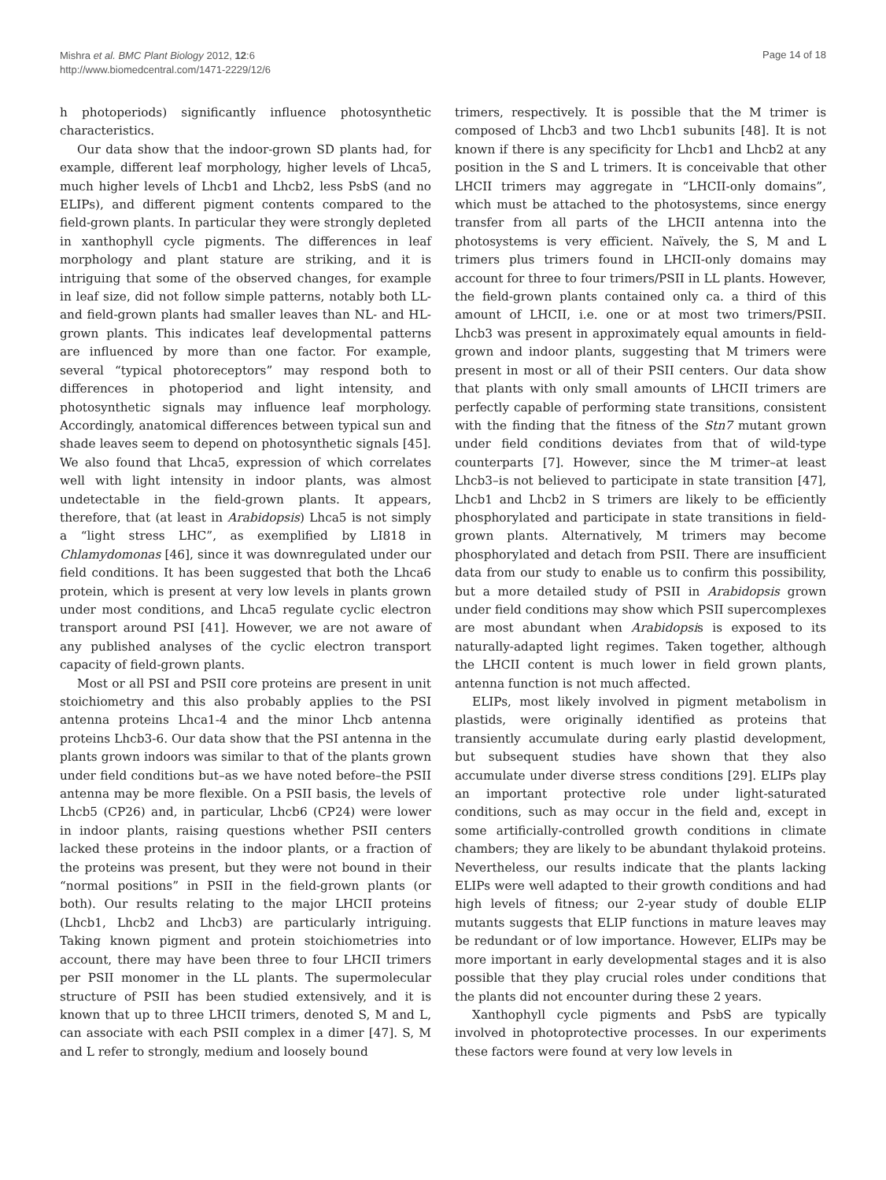Mishra et al. BMC Plant Biology 2012, 12:6
http://www.biomedcentral.com/1471-2229/12/6
Page 14 of 18
h photoperiods) significantly influence photosynthetic characteristics.
Our data show that the indoor-grown SD plants had, for example, different leaf morphology, higher levels of Lhca5, much higher levels of Lhcb1 and Lhcb2, less PsbS (and no ELIPs), and different pigment contents compared to the field-grown plants. In particular they were strongly depleted in xanthophyll cycle pigments. The differences in leaf morphology and plant stature are striking, and it is intriguing that some of the observed changes, for example in leaf size, did not follow simple patterns, notably both LL- and field-grown plants had smaller leaves than NL- and HL-grown plants. This indicates leaf developmental patterns are influenced by more than one factor. For example, several “typical photoreceptors” may respond both to differences in photoperiod and light intensity, and photosynthetic signals may influence leaf morphology. Accordingly, anatomical differences between typical sun and shade leaves seem to depend on photosynthetic signals [45]. We also found that Lhca5, expression of which correlates well with light intensity in indoor plants, was almost undetectable in the field-grown plants. It appears, therefore, that (at least in Arabidopsis) Lhca5 is not simply a “light stress LHC”, as exemplified by LI818 in Chlamydomonas [46], since it was downregulated under our field conditions. It has been suggested that both the Lhca6 protein, which is present at very low levels in plants grown under most conditions, and Lhca5 regulate cyclic electron transport around PSI [41]. However, we are not aware of any published analyses of the cyclic electron transport capacity of field-grown plants.
Most or all PSI and PSII core proteins are present in unit stoichiometry and this also probably applies to the PSI antenna proteins Lhca1-4 and the minor Lhcb antenna proteins Lhcb3-6. Our data show that the PSI antenna in the plants grown indoors was similar to that of the plants grown under field conditions but–as we have noted before–the PSII antenna may be more flexible. On a PSII basis, the levels of Lhcb5 (CP26) and, in particular, Lhcb6 (CP24) were lower in indoor plants, raising questions whether PSII centers lacked these proteins in the indoor plants, or a fraction of the proteins was present, but they were not bound in their “normal positions” in PSII in the field-grown plants (or both). Our results relating to the major LHCII proteins (Lhcb1, Lhcb2 and Lhcb3) are particularly intriguing. Taking known pigment and protein stoichiometries into account, there may have been three to four LHCII trimers per PSII monomer in the LL plants. The supermolecular structure of PSII has been studied extensively, and it is known that up to three LHCII trimers, denoted S, M and L, can associate with each PSII complex in a dimer [47]. S, M and L refer to strongly, medium and loosely bound
trimers, respectively. It is possible that the M trimer is composed of Lhcb3 and two Lhcb1 subunits [48]. It is not known if there is any specificity for Lhcb1 and Lhcb2 at any position in the S and L trimers. It is conceivable that other LHCII trimers may aggregate in “LHCII-only domains”, which must be attached to the photosystems, since energy transfer from all parts of the LHCII antenna into the photosystems is very efficient. Naïvely, the S, M and L trimers plus trimers found in LHCII-only domains may account for three to four trimers/PSII in LL plants. However, the field-grown plants contained only ca. a third of this amount of LHCII, i.e. one or at most two trimers/PSII. Lhcb3 was present in approximately equal amounts in field-grown and indoor plants, suggesting that M trimers were present in most or all of their PSII centers. Our data show that plants with only small amounts of LHCII trimers are perfectly capable of performing state transitions, consistent with the finding that the fitness of the Stn7 mutant grown under field conditions deviates from that of wild-type counterparts [7]. However, since the M trimer–at least Lhcb3–is not believed to participate in state transition [47], Lhcb1 and Lhcb2 in S trimers are likely to be efficiently phosphorylated and participate in state transitions in field-grown plants. Alternatively, M trimers may become phosphorylated and detach from PSII. There are insufficient data from our study to enable us to confirm this possibility, but a more detailed study of PSII in Arabidopsis grown under field conditions may show which PSII supercomplexes are most abundant when Arabidopsis is exposed to its naturally-adapted light regimes. Taken together, although the LHCII content is much lower in field grown plants, antenna function is not much affected.
ELIPs, most likely involved in pigment metabolism in plastids, were originally identified as proteins that transiently accumulate during early plastid development, but subsequent studies have shown that they also accumulate under diverse stress conditions [29]. ELIPs play an important protective role under light-saturated conditions, such as may occur in the field and, except in some artificially-controlled growth conditions in climate chambers; they are likely to be abundant thylakoid proteins. Nevertheless, our results indicate that the plants lacking ELIPs were well adapted to their growth conditions and had high levels of fitness; our 2-year study of double ELIP mutants suggests that ELIP functions in mature leaves may be redundant or of low importance. However, ELIPs may be more important in early developmental stages and it is also possible that they play crucial roles under conditions that the plants did not encounter during these 2 years.
Xanthophyll cycle pigments and PsbS are typically involved in photoprotective processes. In our experiments these factors were found at very low levels in